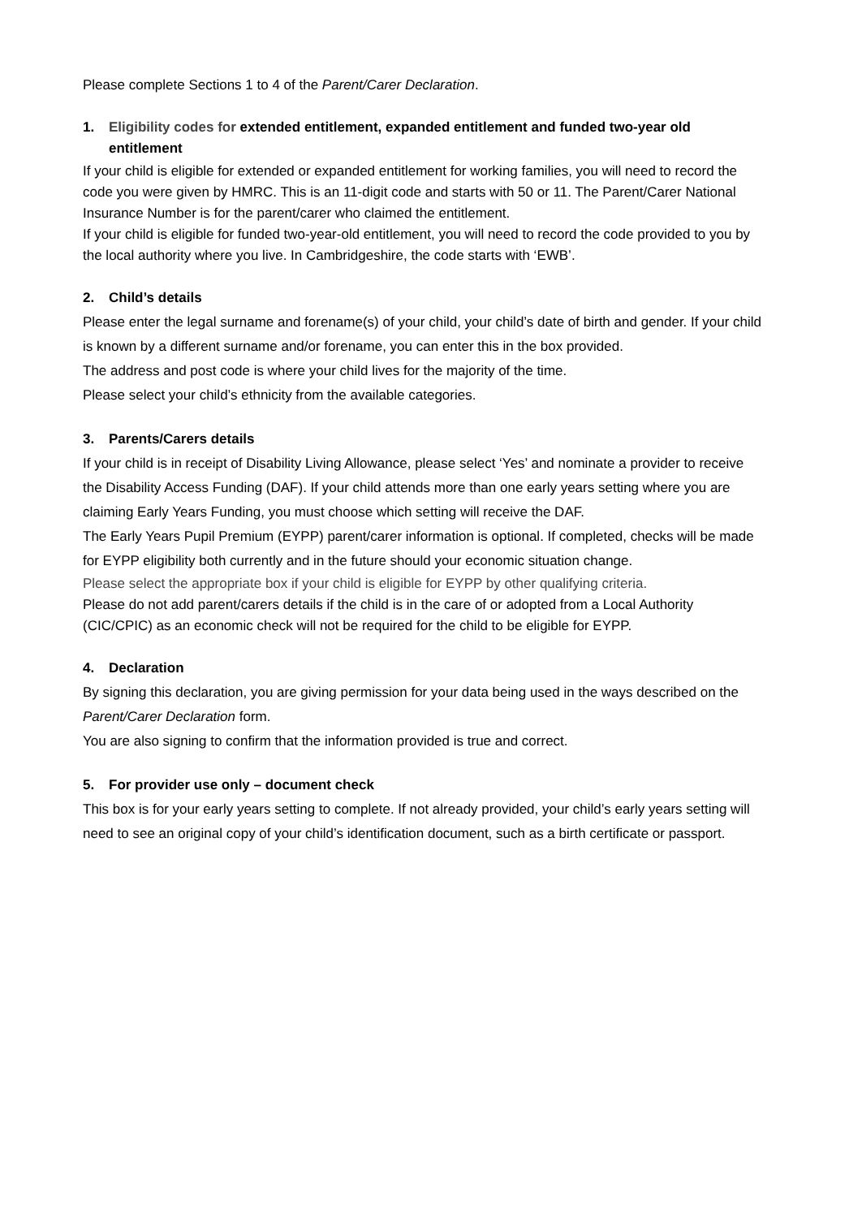Please complete Sections 1 to 4 of the Parent/Carer Declaration.
1. Eligibility codes for extended entitlement, expanded entitlement and funded two-year old entitlement
If your child is eligible for extended or expanded entitlement for working families, you will need to record the code you were given by HMRC. This is an 11-digit code and starts with 50 or 11. The Parent/Carer National Insurance Number is for the parent/carer who claimed the entitlement.
If your child is eligible for funded two-year-old entitlement, you will need to record the code provided to you by the local authority where you live. In Cambridgeshire, the code starts with ‘EWB’.
2. Child’s details
Please enter the legal surname and forename(s) of your child, your child’s date of birth and gender. If your child is known by a different surname and/or forename, you can enter this in the box provided.
The address and post code is where your child lives for the majority of the time.
Please select your child’s ethnicity from the available categories.
3. Parents/Carers details
If your child is in receipt of Disability Living Allowance, please select ‘Yes’ and nominate a provider to receive the Disability Access Funding (DAF). If your child attends more than one early years setting where you are claiming Early Years Funding, you must choose which setting will receive the DAF.
The Early Years Pupil Premium (EYPP) parent/carer information is optional. If completed, checks will be made for EYPP eligibility both currently and in the future should your economic situation change.
Please select the appropriate box if your child is eligible for EYPP by other qualifying criteria.
Please do not add parent/carers details if the child is in the care of or adopted from a Local Authority (CIC/CPIC) as an economic check will not be required for the child to be eligible for EYPP.
4. Declaration
By signing this declaration, you are giving permission for your data being used in the ways described on the Parent/Carer Declaration form.
You are also signing to confirm that the information provided is true and correct.
5. For provider use only – document check
This box is for your early years setting to complete. If not already provided, your child’s early years setting will need to see an original copy of your child’s identification document, such as a birth certificate or passport.